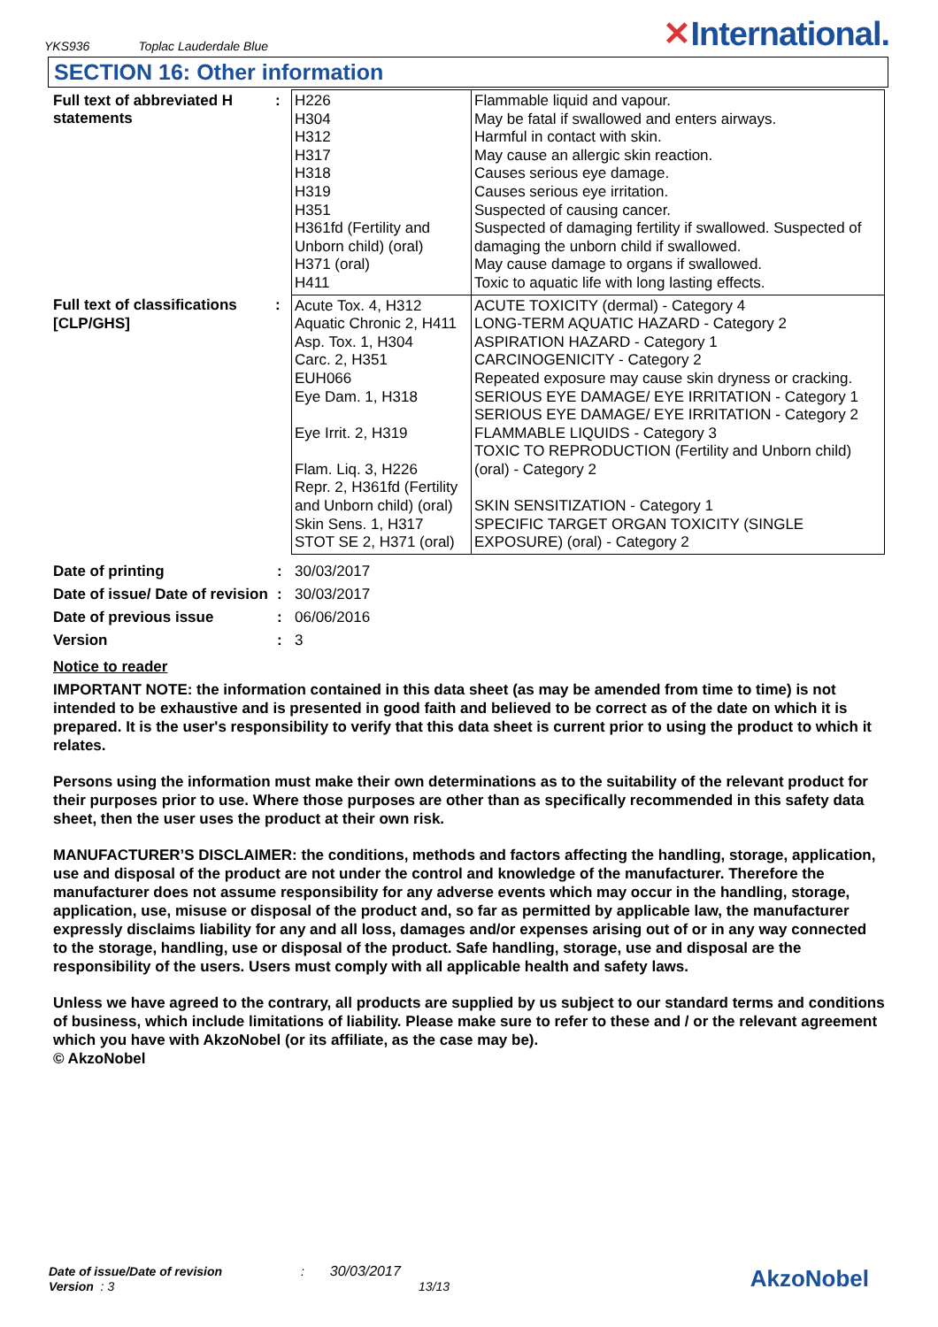YKS936 Toplac Lauderdale Blue
✕International.
SECTION 16: Other information
| Full text of abbreviated H statements | : | H226 H304 H312 H317 H318 H319 H351 H361fd (Fertility and Unborn child) (oral) H371 (oral) H411 | Flammable liquid and vapour. May be fatal if swallowed and enters airways. Harmful in contact with skin. May cause an allergic skin reaction. Causes serious eye damage. Causes serious eye irritation. Suspected of causing cancer. Suspected of damaging fertility if swallowed. Suspected of damaging the unborn child if swallowed. May cause damage to organs if swallowed. Toxic to aquatic life with long lasting effects. |
| Full text of classifications [CLP/GHS] | : | Acute Tox. 4, H312 Aquatic Chronic 2, H411 Asp. Tox. 1, H304 Carc. 2, H351 EUH066 Eye Dam. 1, H318 Eye Irrit. 2, H319 Flam. Liq. 3, H226 Repr. 2, H361fd (Fertility and Unborn child) (oral) Skin Sens. 1, H317 STOT SE 2, H371 (oral) | ACUTE TOXICITY (dermal) - Category 4 LONG-TERM AQUATIC HAZARD - Category 2 ASPIRATION HAZARD - Category 1 CARCINOGENICITY - Category 2 Repeated exposure may cause skin dryness or cracking. SERIOUS EYE DAMAGE/ EYE IRRITATION - Category 1 SERIOUS EYE DAMAGE/ EYE IRRITATION - Category 2 FLAMMABLE LIQUIDS - Category 3 TOXIC TO REPRODUCTION (Fertility and Unborn child) (oral) - Category 2 SKIN SENSITIZATION - Category 1 SPECIFIC TARGET ORGAN TOXICITY (SINGLE EXPOSURE) (oral) - Category 2 |
| Date of printing | : | 30/03/2017 |
| Date of issue/ Date of revision | : | 30/03/2017 |
| Date of previous issue | : | 06/06/2016 |
| Version | : | 3 |
Notice to reader
IMPORTANT NOTE: the information contained in this data sheet (as may be amended from time to time) is not intended to be exhaustive and is presented in good faith and believed to be correct as of the date on which it is prepared. It is the user's responsibility to verify that this data sheet is current prior to using the product to which it relates.
Persons using the information must make their own determinations as to the suitability of the relevant product for their purposes prior to use. Where those purposes are other than as specifically recommended in this safety data sheet, then the user uses the product at their own risk.
MANUFACTURER’S DISCLAIMER: the conditions, methods and factors affecting the handling, storage, application, use and disposal of the product are not under the control and knowledge of the manufacturer. Therefore the manufacturer does not assume responsibility for any adverse events which may occur in the handling, storage, application, use, misuse or disposal of the product and, so far as permitted by applicable law, the manufacturer expressly disclaims liability for any and all loss, damages and/or expenses arising out of or in any way connected to the storage, handling, use or disposal of the product. Safe handling, storage, use and disposal are the responsibility of the users. Users must comply with all applicable health and safety laws.
Unless we have agreed to the contrary, all products are supplied by us subject to our standard terms and conditions of business, which include limitations of liability. Please make sure to refer to these and / or the relevant agreement which you have with AkzoNobel (or its affiliate, as the case may be).
© AkzoNobel
Date of issue/Date of revision : 30/03/2017
Version : 3 13/13
AkzoNobel